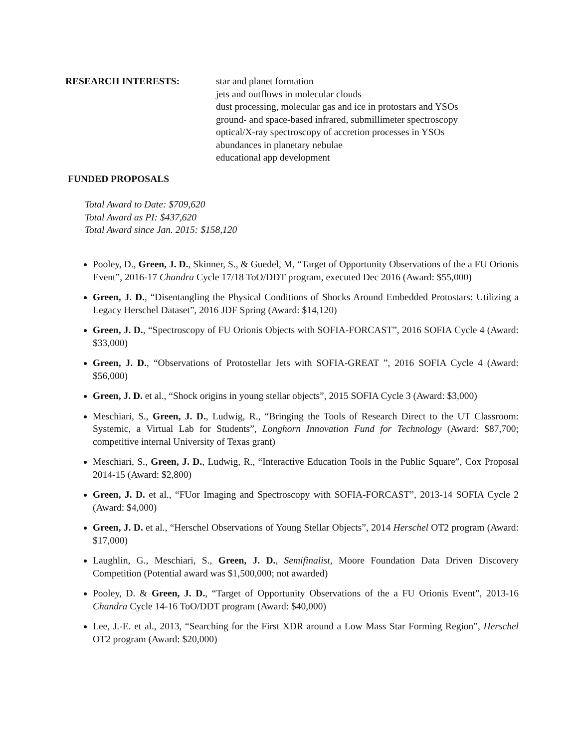RESEARCH INTERESTS: star and planet formation
jets and outflows in molecular clouds
dust processing, molecular gas and ice in protostars and YSOs
ground- and space-based infrared, submillimeter spectroscopy
optical/X-ray spectroscopy of accretion processes in YSOs
abundances in planetary nebulae
educational app development
FUNDED PROPOSALS
Total Award to Date: $709,620
Total Award as PI: $437,620
Total Award since Jan. 2015: $158,120
Pooley, D., Green, J. D., Skinner, S., & Guedel, M, “Target of Opportunity Observations of the a FU Orionis Event”, 2016-17 Chandra Cycle 17/18 ToO/DDT program, executed Dec 2016 (Award: $55,000)
Green, J. D., “Disentangling the Physical Conditions of Shocks Around Embedded Protostars: Utilizing a Legacy Herschel Dataset”, 2016 JDF Spring (Award: $14,120)
Green, J. D., “Spectroscopy of FU Orionis Objects with SOFIA-FORCAST”, 2016 SOFIA Cycle 4 (Award: $33,000)
Green, J. D., “Observations of Protostellar Jets with SOFIA-GREAT ”, 2016 SOFIA Cycle 4 (Award: $56,000)
Green, J. D. et al., “Shock origins in young stellar objects”, 2015 SOFIA Cycle 3 (Award: $3,000)
Meschiari, S., Green, J. D., Ludwig, R., “Bringing the Tools of Research Direct to the UT Classroom: Systemic, a Virtual Lab for Students”, Longhorn Innovation Fund for Technology (Award: $87,700; competitive internal University of Texas grant)
Meschiari, S., Green, J. D., Ludwig, R., “Interactive Education Tools in the Public Square”, Cox Proposal 2014-15 (Award: $2,800)
Green, J. D. et al., “FUor Imaging and Spectroscopy with SOFIA-FORCAST”, 2013-14 SOFIA Cycle 2 (Award: $4,000)
Green, J. D. et al., “Herschel Observations of Young Stellar Objects”, 2014 Herschel OT2 program (Award: $17,000)
Laughlin, G., Meschiari, S., Green, J. D., Semifinalist, Moore Foundation Data Driven Discovery Competition (Potential award was $1,500,000; not awarded)
Pooley, D. & Green, J. D., “Target of Opportunity Observations of the a FU Orionis Event”, 2013-16 Chandra Cycle 14-16 ToO/DDT program (Award: $40,000)
Lee, J.-E. et al., 2013, “Searching for the First XDR around a Low Mass Star Forming Region”, Herschel OT2 program (Award: $20,000)